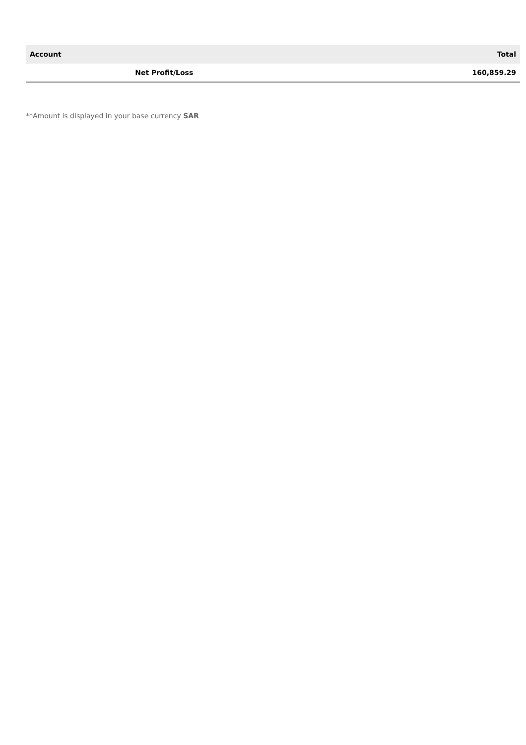| Account | Total |
| --- | --- |
| Net Profit/Loss | 160,859.29 |
**Amount is displayed in your base currency SAR